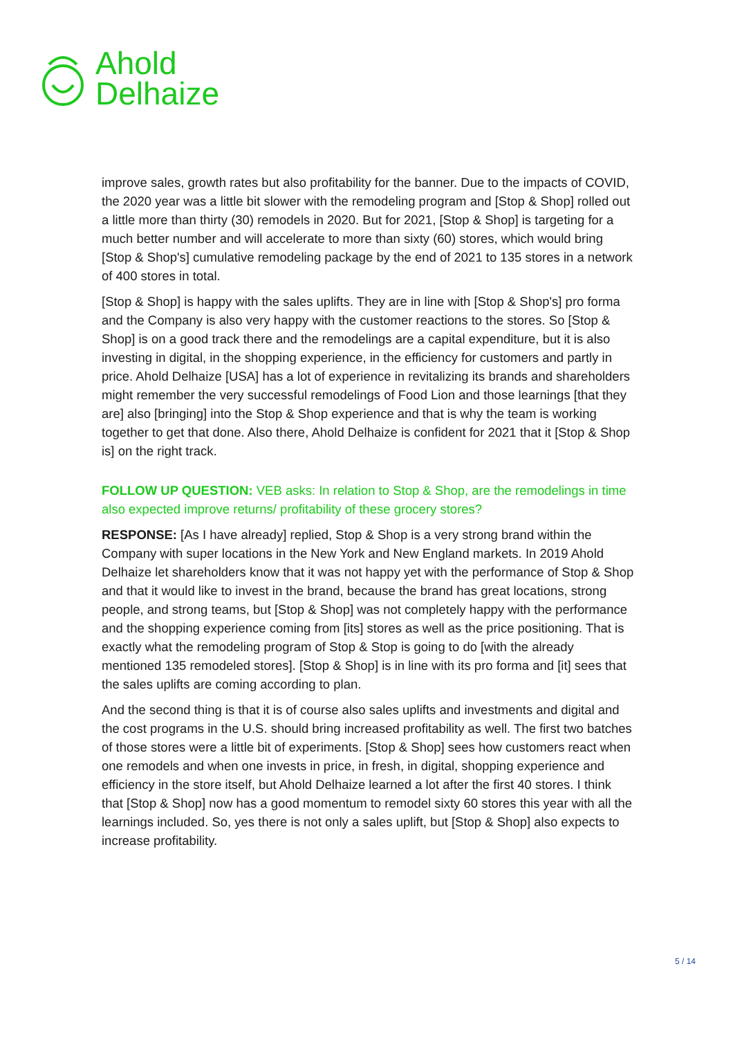Ahold
Delhaize
improve sales, growth rates but also profitability for the banner. Due to the impacts of COVID, the 2020 year was a little bit slower with the remodeling program and [Stop & Shop] rolled out a little more than thirty (30) remodels in 2020. But for 2021, [Stop & Shop] is targeting for a much better number and will accelerate to more than sixty (60) stores, which would bring [Stop & Shop's] cumulative remodeling package by the end of 2021 to 135 stores in a network of 400 stores in total.
[Stop & Shop] is happy with the sales uplifts. They are in line with [Stop & Shop's] pro forma and the Company is also very happy with the customer reactions to the stores. So [Stop & Shop] is on a good track there and the remodelings are a capital expenditure, but it is also investing in digital, in the shopping experience, in the efficiency for customers and partly in price. Ahold Delhaize [USA] has a lot of experience in revitalizing its brands and shareholders might remember the very successful remodelings of Food Lion and those learnings [that they are] also [bringing] into the Stop & Shop experience and that is why the team is working together to get that done. Also there, Ahold Delhaize is confident for 2021 that it [Stop & Shop is] on the right track.
FOLLOW UP QUESTION: VEB asks: In relation to Stop & Shop, are the remodelings in time also expected improve returns/ profitability of these grocery stores?
RESPONSE: [As I have already] replied, Stop & Shop is a very strong brand within the Company with super locations in the New York and New England markets. In 2019 Ahold Delhaize let shareholders know that it was not happy yet with the performance of Stop & Shop and that it would like to invest in the brand, because the brand has great locations, strong people, and strong teams, but [Stop & Shop] was not completely happy with the performance and the shopping experience coming from [its] stores as well as the price positioning. That is exactly what the remodeling program of Stop & Stop is going to do [with the already mentioned 135 remodeled stores]. [Stop & Shop] is in line with its pro forma and [it] sees that the sales uplifts are coming according to plan.
And the second thing is that it is of course also sales uplifts and investments and digital and the cost programs in the U.S. should bring increased profitability as well. The first two batches of those stores were a little bit of experiments. [Stop & Shop] sees how customers react when one remodels and when one invests in price, in fresh, in digital, shopping experience and efficiency in the store itself, but Ahold Delhaize learned a lot after the first 40 stores. I think that [Stop & Shop] now has a good momentum to remodel sixty 60 stores this year with all the learnings included. So, yes there is not only a sales uplift, but [Stop & Shop] also expects to increase profitability.
5 / 14